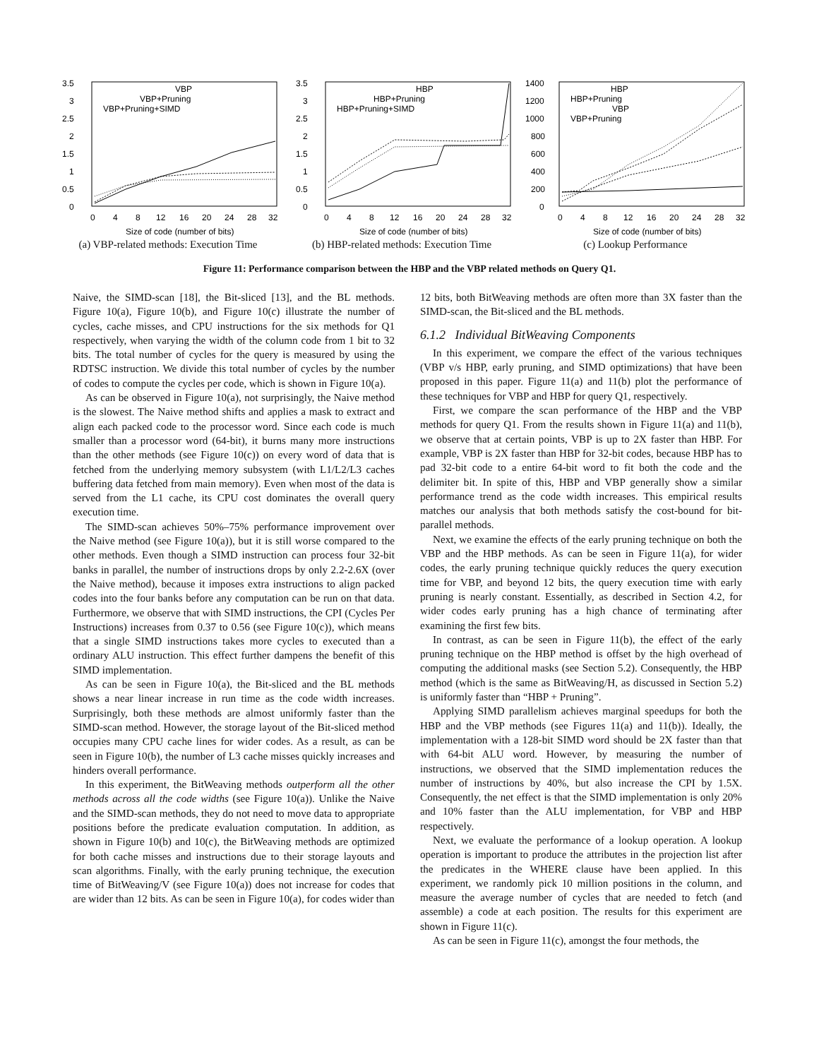3.5
3
2.5
2
1.5
1
0.5
0
0
4
8
12
16
20
24
28
32
Size of code (number of bits)
VBP
VBP+Pruning
VBP+Pruning+SIMD
(a) VBP-related methods: Execution Time
3.5
3
2.5
2
1.5
1
0.5
0
0
4
8
12
16
20
24
28
32
Size of code (number of bits)
HBP
HBP+Pruning
HBP+Pruning+SIMD
(b) HBP-related methods: Execution Time
1400
1200
1000
800
600
400
200
0
0
4
8
12
16
20
24
28
32
Size of code (number of bits)
HBP
HBP+Pruning
VBP
VBP+Pruning
(c) Lookup Performance
Figure 11: Performance comparison between the HBP and the VBP related methods on Query Q1.
Naive, the SIMD-scan [18], the Bit-sliced [13], and the BL methods. Figure 10(a), Figure 10(b), and Figure 10(c) illustrate the number of cycles, cache misses, and CPU instructions for the six methods for Q1 respectively, when varying the width of the column code from 1 bit to 32 bits. The total number of cycles for the query is measured by using the RDTSC instruction. We divide this total number of cycles by the number of codes to compute the cycles per code, which is shown in Figure 10(a).
As can be observed in Figure 10(a), not surprisingly, the Naive method is the slowest. The Naive method shifts and applies a mask to extract and align each packed code to the processor word. Since each code is much smaller than a processor word (64-bit), it burns many more instructions than the other methods (see Figure 10(c)) on every word of data that is fetched from the underlying memory subsystem (with L1/L2/L3 caches buffering data fetched from main memory). Even when most of the data is served from the L1 cache, its CPU cost dominates the overall query execution time.
The SIMD-scan achieves 50%–75% performance improvement over the Naive method (see Figure 10(a)), but it is still worse compared to the other methods. Even though a SIMD instruction can process four 32-bit banks in parallel, the number of instructions drops by only 2.2-2.6X (over the Naive method), because it imposes extra instructions to align packed codes into the four banks before any computation can be run on that data. Furthermore, we observe that with SIMD instructions, the CPI (Cycles Per Instructions) increases from 0.37 to 0.56 (see Figure 10(c)), which means that a single SIMD instructions takes more cycles to executed than a ordinary ALU instruction. This effect further dampens the benefit of this SIMD implementation.
As can be seen in Figure 10(a), the Bit-sliced and the BL methods shows a near linear increase in run time as the code width increases. Surprisingly, both these methods are almost uniformly faster than the SIMD-scan method. However, the storage layout of the Bit-sliced method occupies many CPU cache lines for wider codes. As a result, as can be seen in Figure 10(b), the number of L3 cache misses quickly increases and hinders overall performance.
In this experiment, the BitWeaving methods outperform all the other methods across all the code widths (see Figure 10(a)). Unlike the Naive and the SIMD-scan methods, they do not need to move data to appropriate positions before the predicate evaluation computation. In addition, as shown in Figure 10(b) and 10(c), the BitWeaving methods are optimized for both cache misses and instructions due to their storage layouts and scan algorithms. Finally, with the early pruning technique, the execution time of BitWeaving/V (see Figure 10(a)) does not increase for codes that are wider than 12 bits. As can be seen in Figure 10(a), for codes wider than
12 bits, both BitWeaving methods are often more than 3X faster than the SIMD-scan, the Bit-sliced and the BL methods.
6.1.2 Individual BitWeaving Components
In this experiment, we compare the effect of the various techniques (VBP v/s HBP, early pruning, and SIMD optimizations) that have been proposed in this paper. Figure 11(a) and 11(b) plot the performance of these techniques for VBP and HBP for query Q1, respectively.
First, we compare the scan performance of the HBP and the VBP methods for query Q1. From the results shown in Figure 11(a) and 11(b), we observe that at certain points, VBP is up to 2X faster than HBP. For example, VBP is 2X faster than HBP for 32-bit codes, because HBP has to pad 32-bit code to a entire 64-bit word to fit both the code and the delimiter bit. In spite of this, HBP and VBP generally show a similar performance trend as the code width increases. This empirical results matches our analysis that both methods satisfy the cost-bound for bit-parallel methods.
Next, we examine the effects of the early pruning technique on both the VBP and the HBP methods. As can be seen in Figure 11(a), for wider codes, the early pruning technique quickly reduces the query execution time for VBP, and beyond 12 bits, the query execution time with early pruning is nearly constant. Essentially, as described in Section 4.2, for wider codes early pruning has a high chance of terminating after examining the first few bits.
In contrast, as can be seen in Figure 11(b), the effect of the early pruning technique on the HBP method is offset by the high overhead of computing the additional masks (see Section 5.2). Consequently, the HBP method (which is the same as BitWeaving/H, as discussed in Section 5.2) is uniformly faster than “HBP + Pruning”.
Applying SIMD parallelism achieves marginal speedups for both the HBP and the VBP methods (see Figures 11(a) and 11(b)). Ideally, the implementation with a 128-bit SIMD word should be 2X faster than that with 64-bit ALU word. However, by measuring the number of instructions, we observed that the SIMD implementation reduces the number of instructions by 40%, but also increase the CPI by 1.5X. Consequently, the net effect is that the SIMD implementation is only 20% and 10% faster than the ALU implementation, for VBP and HBP respectively.
Next, we evaluate the performance of a lookup operation. A lookup operation is important to produce the attributes in the projection list after the predicates in the WHERE clause have been applied. In this experiment, we randomly pick 10 million positions in the column, and measure the average number of cycles that are needed to fetch (and assemble) a code at each position. The results for this experiment are shown in Figure 11(c).
As can be seen in Figure 11(c), amongst the four methods, the